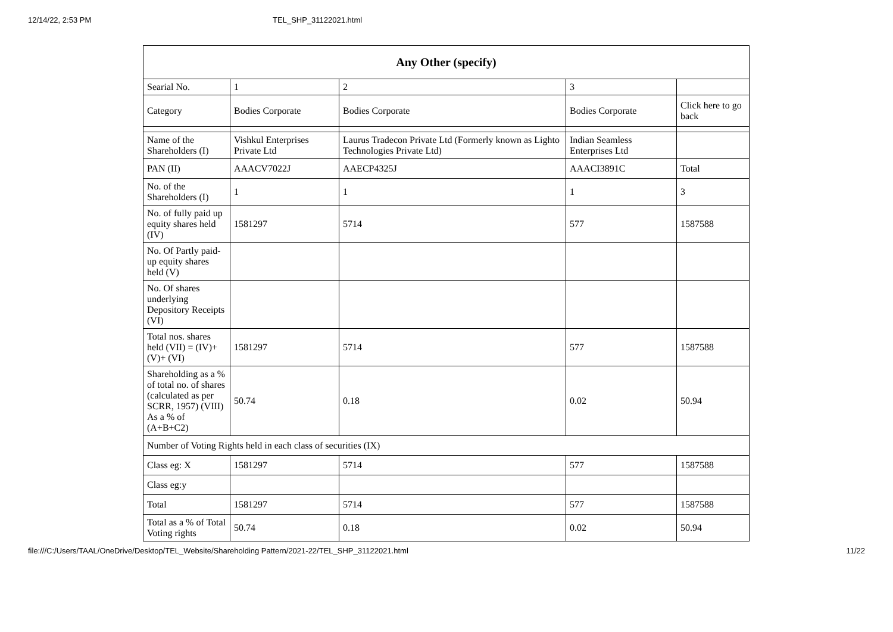12/14/22, 2:53 PM TEL_SHP_31122021.html
| Any Other (specify) | | | | |
| --- | --- | --- | --- | --- |
| Searial No. | 1 | 2 | 3 | |
| Category | Bodies Corporate | Bodies Corporate | Bodies Corporate | Click here to go back |
| Name of the Shareholders (I) | Vishkul Enterprises Private Ltd | Laurus Tradecon Private Ltd (Formerly known as Lighto Technologies Private Ltd) | Indian Seamless Enterprises Ltd | |
| PAN (II) | AAACV7022J | AAECP4325J | AAACI3891C | Total |
| No. of the Shareholders (I) | 1 | 1 | 1 | 3 |
| No. of fully paid up equity shares held (IV) | 1581297 | 5714 | 577 | 1587588 |
| No. Of Partly paid-up equity shares held (V) | | | | |
| No. Of shares underlying Depository Receipts (VI) | | | | |
| Total nos. shares held (VII) = (IV)+(V)+ (VI) | 1581297 | 5714 | 577 | 1587588 |
| Shareholding as a % of total no. of shares (calculated as per SCRR, 1957) (VIII) As a % of (A+B+C2) | 50.74 | 0.18 | 0.02 | 50.94 |
| Number of Voting Rights held in each class of securities (IX) | | | | |
| Class eg: X | 1581297 | 5714 | 577 | 1587588 |
| Class eg:y | | | | |
| Total | 1581297 | 5714 | 577 | 1587588 |
| Total as a % of Total Voting rights | 50.74 | 0.18 | 0.02 | 50.94 |
file:///C:/Users/TAAL/OneDrive/Desktop/TEL_Website/Shareholding Pattern/2021-22/TEL_SHP_31122021.html 11/22